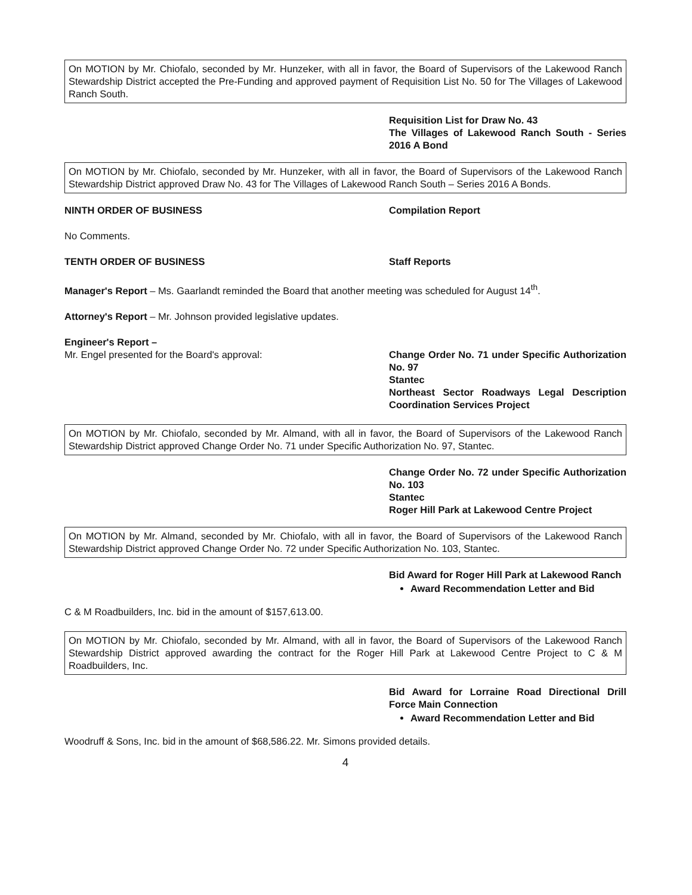On MOTION by Mr. Chiofalo, seconded by Mr. Hunzeker, with all in favor, the Board of Supervisors of the Lakewood Ranch Stewardship District accepted the Pre-Funding and approved payment of Requisition List No. 50 for The Villages of Lakewood Ranch South.
Requisition List for Draw No. 43
The Villages of Lakewood Ranch South - Series 2016 A Bond
On MOTION by Mr. Chiofalo, seconded by Mr. Hunzeker, with all in favor, the Board of Supervisors of the Lakewood Ranch Stewardship District approved Draw No. 43 for The Villages of Lakewood Ranch South – Series 2016 A Bonds.
NINTH ORDER OF BUSINESS Compilation Report
No Comments.
TENTH ORDER OF BUSINESS Staff Reports
Manager's Report – Ms. Gaarlandt reminded the Board that another meeting was scheduled for August 14<sup>th</sup>.
Attorney's Report – Mr. Johnson provided legislative updates.
Engineer's Report –
Mr. Engel presented for the Board's approval: Change Order No. 71 under Specific Authorization No. 97
Stantec
Northeast Sector Roadways Legal Description Coordination Services Project
On MOTION by Mr. Chiofalo, seconded by Mr. Almand, with all in favor, the Board of Supervisors of the Lakewood Ranch Stewardship District approved Change Order No. 71 under Specific Authorization No. 97, Stantec.
Change Order No. 72 under Specific Authorization No. 103
Stantec
Roger Hill Park at Lakewood Centre Project
On MOTION by Mr. Almand, seconded by Mr. Chiofalo, with all in favor, the Board of Supervisors of the Lakewood Ranch Stewardship District approved Change Order No. 72 under Specific Authorization No. 103, Stantec.
Bid Award for Roger Hill Park at Lakewood Ranch
Award Recommendation Letter and Bid
C & M Roadbuilders, Inc. bid in the amount of $157,613.00.
On MOTION by Mr. Chiofalo, seconded by Mr. Almand, with all in favor, the Board of Supervisors of the Lakewood Ranch Stewardship District approved awarding the contract for the Roger Hill Park at Lakewood Centre Project to C & M Roadbuilders, Inc.
Bid Award for Lorraine Road Directional Drill Force Main Connection
Award Recommendation Letter and Bid
Woodruff & Sons, Inc. bid in the amount of $68,586.22. Mr. Simons provided details.
4